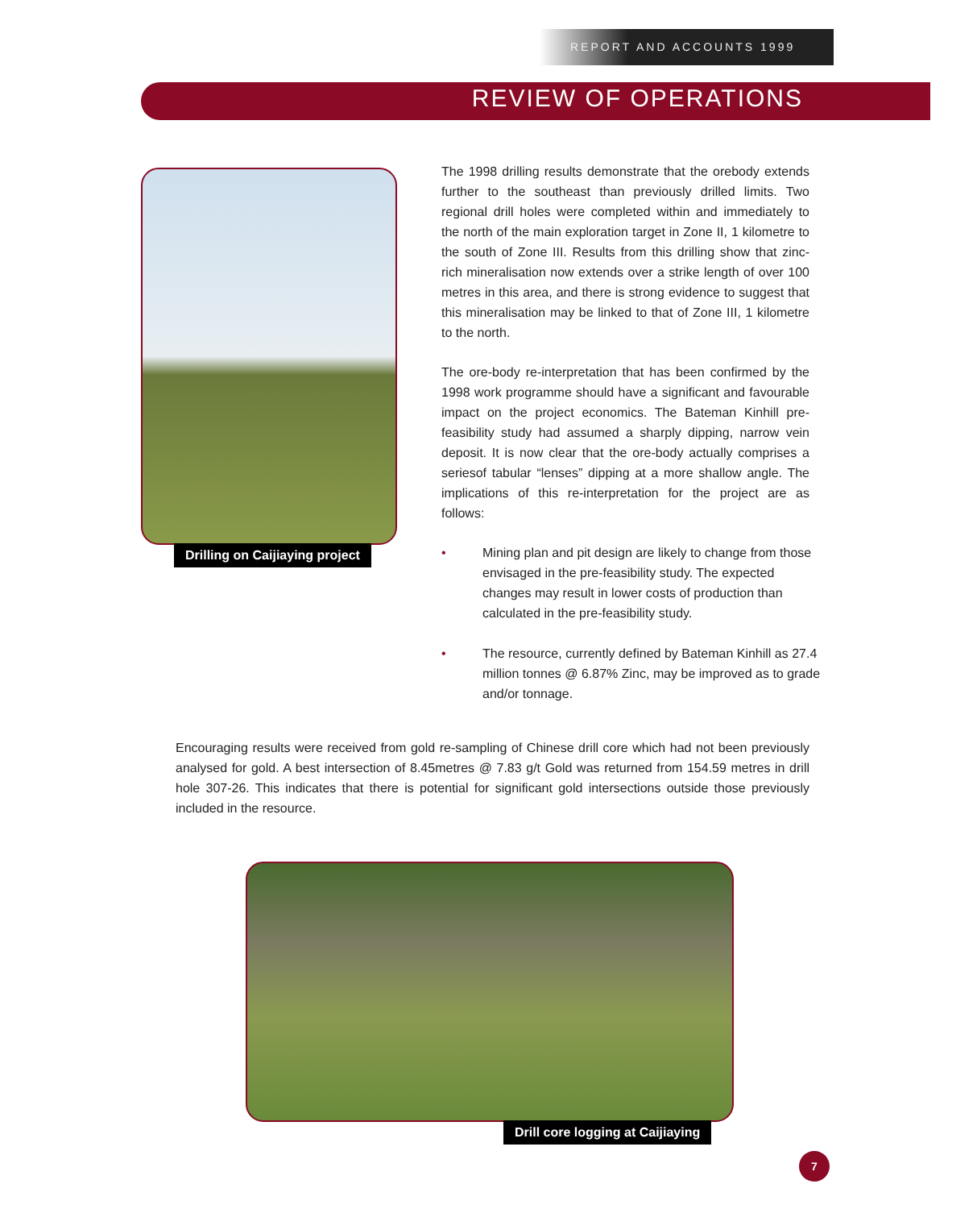REPORT AND ACCOUNTS 1999
REVIEW OF OPERATIONS
Drilling on Caijiaying project
The 1998 drilling results demonstrate that the orebody extends further to the southeast than previously drilled limits. Two regional drill holes were completed within and immediately to the north of the main exploration target in Zone II, 1 kilometre to the south of Zone III. Results from this drilling show that zinc-rich mineralisation now extends over a strike length of over 100 metres in this area, and there is strong evidence to suggest that this mineralisation may be linked to that of Zone III, 1 kilometre to the north.
The ore-body re-interpretation that has been confirmed by the 1998 work programme should have a significant and favourable impact on the project economics. The Bateman Kinhill pre-feasibility study had assumed a sharply dipping, narrow vein deposit. It is now clear that the ore-body actually comprises a seriesof tabular “lenses” dipping at a more shallow angle. The implications of this re-interpretation for the project are as follows:
• Mining plan and pit design are likely to change from those envisaged in the pre-feasibility study. The expected changes may result in lower costs of production than calculated in the pre-feasibility study.
• The resource, currently defined by Bateman Kinhill as 27.4 million tonnes @ 6.87% Zinc, may be improved as to grade and/or tonnage.
Encouraging results were received from gold re-sampling of Chinese drill core which had not been previously analysed for gold. A best intersection of 8.45metres @ 7.83 g/t Gold was returned from 154.59 metres in drill hole 307-26. This indicates that there is potential for significant gold intersections outside those previously included in the resource.
Drill core logging at Caijiaying
7